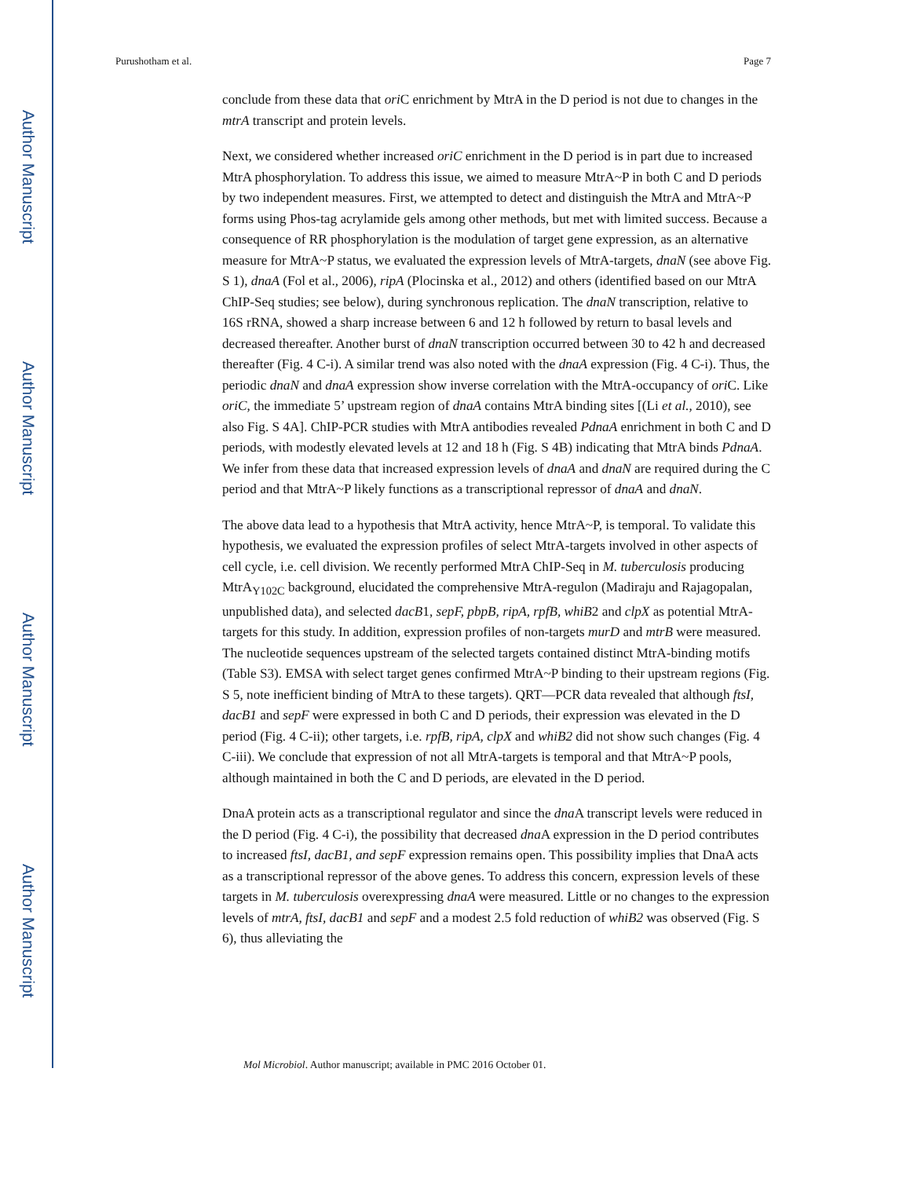Author Manuscript
Author Manuscript
Author Manuscript
Author Manuscript
Purushotham et al. Page 7
conclude from these data that ori C enrichment by MtrA in the D period is not due to changes in the mtrA transcript and protein levels.
Next, we considered whether increased oriC enrichment in the D period is in part due to increased MtrA phosphorylation. To address this issue, we aimed to measure MtrA~P in both C and D periods by two independent measures. First, we attempted to detect and distinguish the MtrA and MtrA~P forms using Phos-tag acrylamide gels among other methods, but met with limited success. Because a consequence of RR phosphorylation is the modulation of target gene expression, as an alternative measure for MtrA~P status, we evaluated the expression levels of MtrA-targets, dnaN (see above Fig. S 1), dnaA (Fol et al., 2006), ripA (Plocinska et al., 2012) and others (identified based on our MtrA ChIP-Seq studies; see below), during synchronous replication. The dnaN transcription, relative to 16S rRNA, showed a sharp increase between 6 and 12 h followed by return to basal levels and decreased thereafter. Another burst of dnaN transcription occurred between 30 to 42 h and decreased thereafter (Fig. 4 C-i). A similar trend was also noted with the dnaA expression (Fig. 4 C-i). Thus, the periodic dnaN and dnaA expression show inverse correlation with the MtrA-occupancy of ori C. Like oriC, the immediate 5’ upstream region of dnaA contains MtrA binding sites [(Li et al., 2010), see also Fig. S 4A]. ChIP-PCR studies with MtrA antibodies revealed PdnaA enrichment in both C and D periods, with modestly elevated levels at 12 and 18 h (Fig. S 4B) indicating that MtrA binds PdnaA. We infer from these data that increased expression levels of dnaA and dnaN are required during the C period and that MtrA~P likely functions as a transcriptional repressor of dnaA and dnaN.
The above data lead to a hypothesis that MtrA activity, hence MtrA~P, is temporal. To validate this hypothesis, we evaluated the expression profiles of select MtrA-targets involved in other aspects of cell cycle, i.e. cell division. We recently performed MtrA ChIP-Seq in M. tuberculosis producing MtrA<sub>Y102C</sub> background, elucidated the comprehensive MtrA-regulon (Madiraju and Rajagopalan, unpublished data), and selected dacB1, sepF, pbpB, ripA, rpfB, whiB2 and clpX as potential MtrA-targets for this study. In addition, expression profiles of non-targets murD and mtrB were measured. The nucleotide sequences upstream of the selected targets contained distinct MtrA-binding motifs (Table S3). EMSA with select target genes confirmed MtrA~P binding to their upstream regions (Fig. S 5, note inefficient binding of MtrA to these targets). QRT—PCR data revealed that although ftsI, dacB1 and sepF were expressed in both C and D periods, their expression was elevated in the D period (Fig. 4 C-ii); other targets, i.e. rpfB, ripA, clpX and whiB2 did not show such changes (Fig. 4 C-iii). We conclude that expression of not all MtrA-targets is temporal and that MtrA~P pools, although maintained in both the C and D periods, are elevated in the D period.
DnaA protein acts as a transcriptional regulator and since the dna A transcript levels were reduced in the D period (Fig. 4 C-i), the possibility that decreased dna A expression in the D period contributes to increased ftsI, dacB1, and sepF expression remains open. This possibility implies that DnaA acts as a transcriptional repressor of the above genes. To address this concern, expression levels of these targets in M. tuberculosis overexpressing dnaA were measured. Little or no changes to the expression levels of mtrA, ftsI, dacB1 and sepF and a modest 2.5 fold reduction of whiB2 was observed (Fig. S 6), thus alleviating the
Mol Microbiol. Author manuscript; available in PMC 2016 October 01.